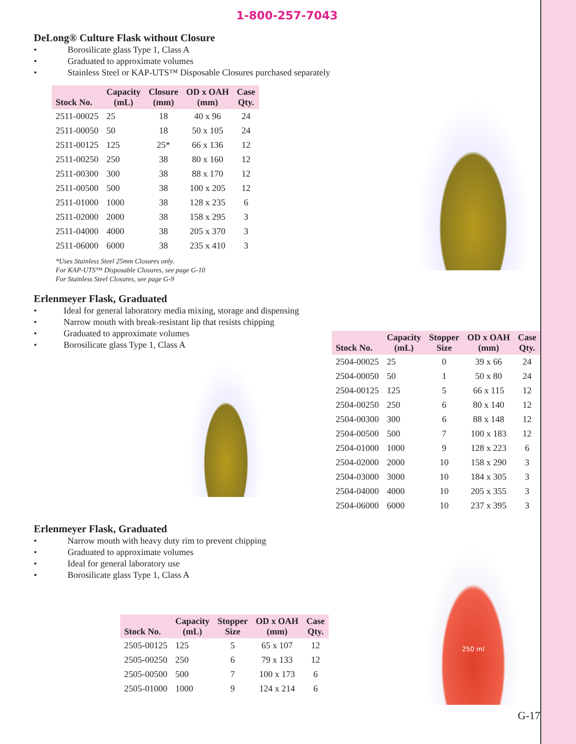1-800-257-7043
DeLong® Culture Flask without Closure
• Borosilicate glass Type 1, Class A
• Graduated to approximate volumes
• Stainless Steel or KAP-UTS™ Disposable Closures purchased separately
| Stock No. | Capacity (mL) | Closure (mm) | OD x OAH (mm) | Case Qty. |
| --- | --- | --- | --- | --- |
| 2511-00025 | 25 | 18 | 40 x 96 | 24 |
| 2511-00050 | 50 | 18 | 50 x 105 | 24 |
| 2511-00125 | 125 | 25* | 66 x 136 | 12 |
| 2511-00250 | 250 | 38 | 80 x 160 | 12 |
| 2511-00300 | 300 | 38 | 88 x 170 | 12 |
| 2511-00500 | 500 | 38 | 100 x 205 | 12 |
| 2511-01000 | 1000 | 38 | 128 x 235 | 6 |
| 2511-02000 | 2000 | 38 | 158 x 295 | 3 |
| 2511-04000 | 4000 | 38 | 205 x 370 | 3 |
| 2511-06000 | 6000 | 38 | 235 x 410 | 3 |
*Uses Stainless Steel 25mm Closures only.
For KAP-UTS™ Disposable Closures, see page G-10
For Stainless Steel Closures, see page G-9
Erlenmeyer Flask, Graduated
• Ideal for general laboratory media mixing, storage and dispensing
• Narrow mouth with break-resistant lip that resists chipping
• Graduated to approximate volumes
• Borosilicate glass Type 1, Class A
| Stock No. | Capacity (mL) | Stopper Size | OD x OAH (mm) | Case Qty. |
| --- | --- | --- | --- | --- |
| 2504-00025 | 25 | 0 | 39 x 66 | 24 |
| 2504-00050 | 50 | 1 | 50 x 80 | 24 |
| 2504-00125 | 125 | 5 | 66 x 115 | 12 |
| 2504-00250 | 250 | 6 | 80 x 140 | 12 |
| 2504-00300 | 300 | 6 | 88 x 148 | 12 |
| 2504-00500 | 500 | 7 | 100 x 183 | 12 |
| 2504-01000 | 1000 | 9 | 128 x 223 | 6 |
| 2504-02000 | 2000 | 10 | 158 x 290 | 3 |
| 2504-03000 | 3000 | 10 | 184 x 305 | 3 |
| 2504-04000 | 4000 | 10 | 205 x 355 | 3 |
| 2504-06000 | 6000 | 10 | 237 x 395 | 3 |
Erlenmeyer Flask, Graduated
• Narrow mouth with heavy duty rim to prevent chipping
• Graduated to approximate volumes
• Ideal for general laboratory use
• Borosilicate glass Type 1, Class A
| Stock No. | Capacity (mL) | Stopper Size | OD x OAH (mm) | Case Qty. |
| --- | --- | --- | --- | --- |
| 2505-00125 | 125 | 5 | 65 x 107 | 12 |
| 2505-00250 | 250 | 6 | 79 x 133 | 12 |
| 2505-00500 | 500 | 7 | 100 x 173 | 6 |
| 2505-01000 | 1000 | 9 | 124 x 214 | 6 |
250 ml
G-17